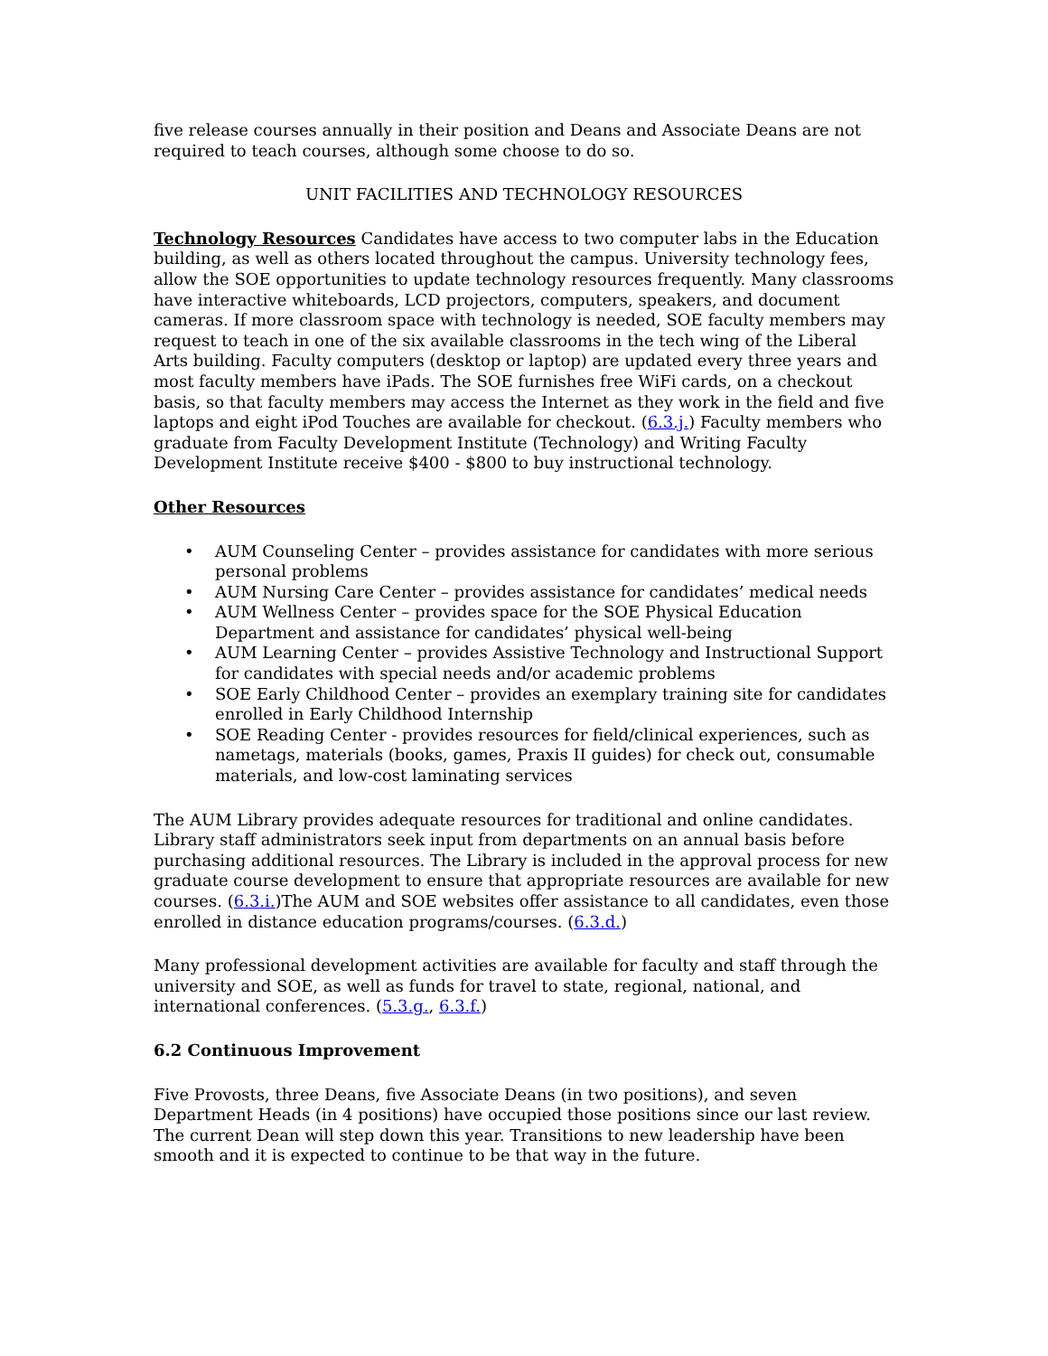five release courses annually in their position and Deans and Associate Deans are not required to teach courses, although some choose to do so.
UNIT FACILITIES AND TECHNOLOGY RESOURCES
Technology Resources Candidates have access to two computer labs in the Education building, as well as others located throughout the campus. University technology fees, allow the SOE opportunities to update technology resources frequently. Many classrooms have interactive whiteboards, LCD projectors, computers, speakers, and document cameras. If more classroom space with technology is needed, SOE faculty members may request to teach in one of the six available classrooms in the tech wing of the Liberal Arts building. Faculty computers (desktop or laptop) are updated every three years and most faculty members have iPads. The SOE furnishes free WiFi cards, on a checkout basis, so that faculty members may access the Internet as they work in the field and five laptops and eight iPod Touches are available for checkout. (6.3.j.) Faculty members who graduate from Faculty Development Institute (Technology) and Writing Faculty Development Institute receive $400 - $800 to buy instructional technology.
Other Resources
• AUM Counseling Center – provides assistance for candidates with more serious personal problems
• AUM Nursing Care Center – provides assistance for candidates’ medical needs
• AUM Wellness Center – provides space for the SOE Physical Education Department and assistance for candidates’ physical well-being
• AUM Learning Center – provides Assistive Technology and Instructional Support for candidates with special needs and/or academic problems
• SOE Early Childhood Center – provides an exemplary training site for candidates enrolled in Early Childhood Internship
• SOE Reading Center - provides resources for field/clinical experiences, such as nametags, materials (books, games, Praxis II guides) for check out, consumable materials, and low-cost laminating services
The AUM Library provides adequate resources for traditional and online candidates. Library staff administrators seek input from departments on an annual basis before purchasing additional resources. The Library is included in the approval process for new graduate course development to ensure that appropriate resources are available for new courses. (6.3.i.)The AUM and SOE websites offer assistance to all candidates, even those enrolled in distance education programs/courses. (6.3.d.)
Many professional development activities are available for faculty and staff through the university and SOE, as well as funds for travel to state, regional, national, and international conferences. (5.3.g., 6.3.f.)
6.2 Continuous Improvement
Five Provosts, three Deans, five Associate Deans (in two positions), and seven Department Heads (in 4 positions) have occupied those positions since our last review. The current Dean will step down this year. Transitions to new leadership have been smooth and it is expected to continue to be that way in the future.